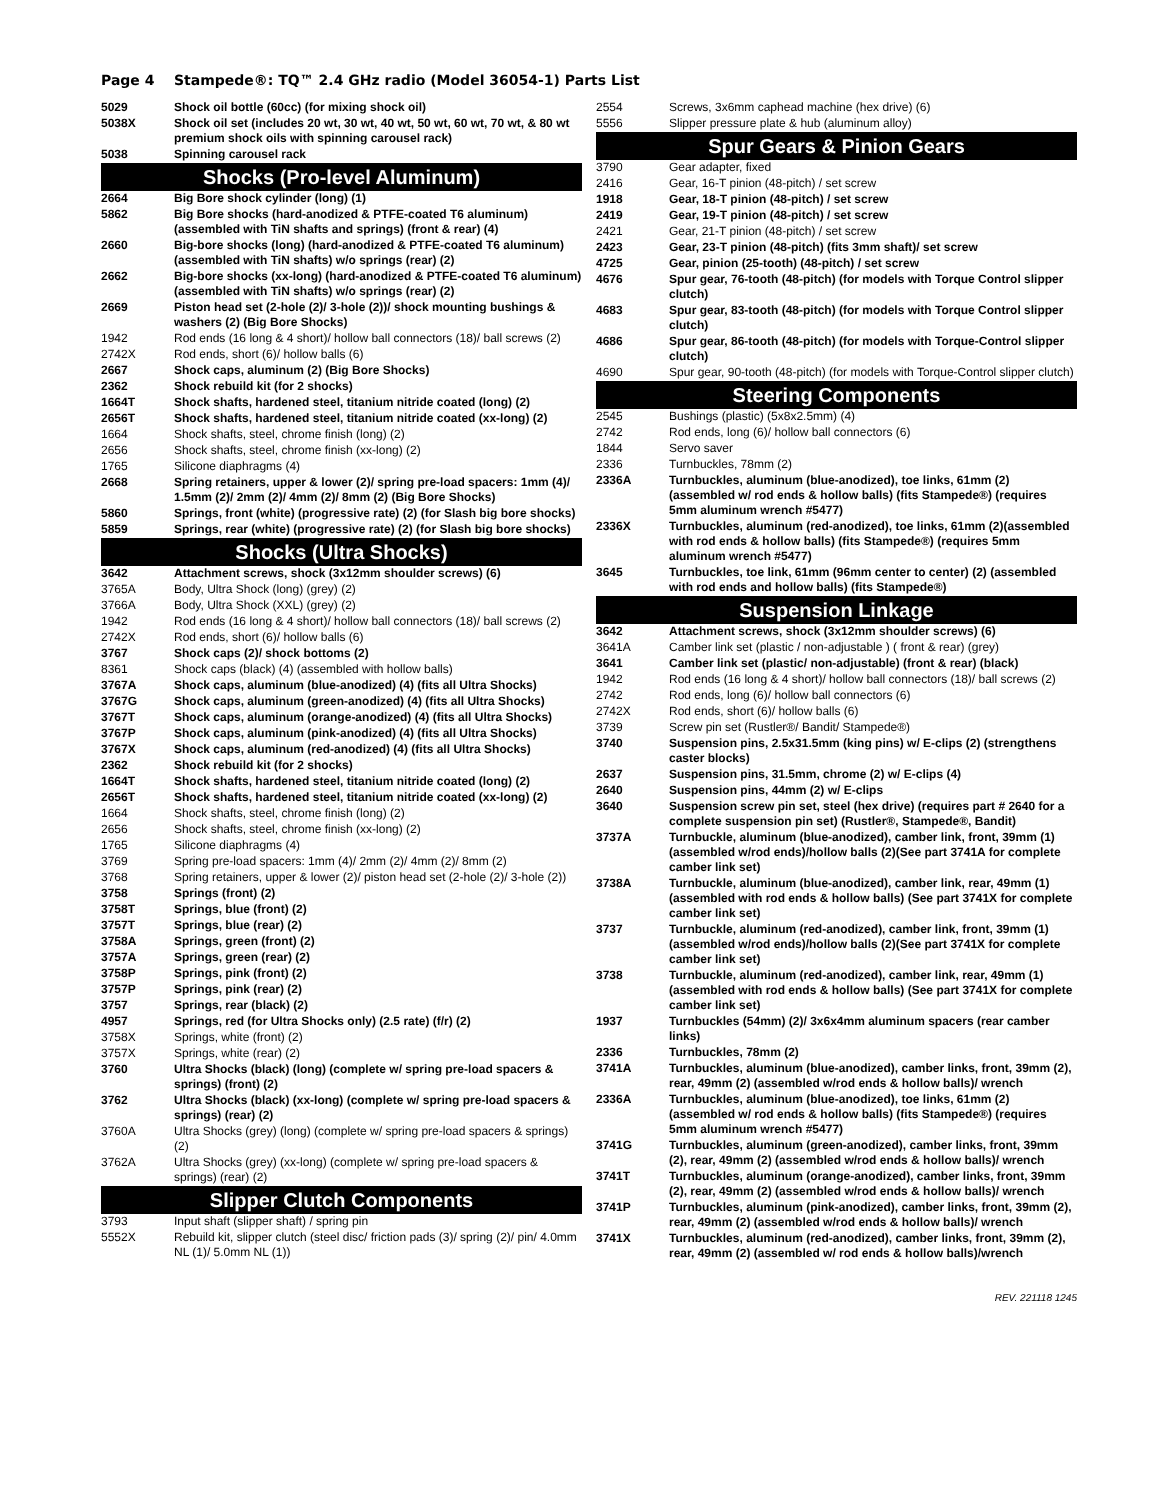Page 4 Stampede®: TQ™ 2.4 GHz radio (Model 36054-1) Parts List
| 5029 | Shock oil bottle (60cc) (for mixing shock oil) |
| 5038X | Shock oil set (includes 20 wt, 30 wt, 40 wt, 50 wt, 60 wt, 70 wt, & 80 wt premium shock oils with spinning carousel rack) |
| 5038 | Spinning carousel rack |
| Shocks (Pro-level Aluminum) | |
| 2664 | Big Bore shock cylinder (long) (1) |
| 5862 | Big Bore shocks (hard-anodized & PTFE-coated T6 aluminum) (assembled with TiN shafts and springs) (front & rear) (4) |
| 2660 | Big-bore shocks (long) (hard-anodized & PTFE-coated T6 aluminum) (assembled with TiN shafts) w/o springs (rear) (2) |
| 2662 | Big-bore shocks (xx-long) (hard-anodized & PTFE-coated T6 aluminum) (assembled with TiN shafts) w/o springs (rear) (2) |
| 2669 | Piston head set (2-hole (2)/ 3-hole (2))/ shock mounting bushings & washers (2) (Big Bore Shocks) |
| 1942 | Rod ends (16 long & 4 short)/ hollow ball connectors (18)/ ball screws (2) |
| 2742X | Rod ends, short (6)/ hollow balls (6) |
| 2667 | Shock caps, aluminum (2) (Big Bore Shocks) |
| 2362 | Shock rebuild kit (for 2 shocks) |
| 1664T | Shock shafts, hardened steel, titanium nitride coated (long) (2) |
| 2656T | Shock shafts, hardened steel, titanium nitride coated (xx-long) (2) |
| 1664 | Shock shafts, steel, chrome finish (long) (2) |
| 2656 | Shock shafts, steel, chrome finish (xx-long) (2) |
| 1765 | Silicone diaphragms (4) |
| 2668 | Spring retainers, upper & lower (2)/ spring pre-load spacers: 1mm (4)/ 1.5mm (2)/ 2mm (2)/ 4mm (2)/ 8mm (2) (Big Bore Shocks) |
| 5860 | Springs, front (white) (progressive rate) (2) (for Slash big bore shocks) |
| 5859 | Springs, rear (white) (progressive rate) (2) (for Slash big bore shocks) |
| Shocks (Ultra Shocks) | |
| 3642 | Attachment screws, shock (3x12mm shoulder screws) (6) |
| 3765A | Body, Ultra Shock (long) (grey) (2) |
| 3766A | Body, Ultra Shock (XXL) (grey) (2) |
| 1942 | Rod ends (16 long & 4 short)/ hollow ball connectors (18)/ ball screws (2) |
| 2742X | Rod ends, short (6)/ hollow balls (6) |
| 3767 | Shock caps (2)/ shock bottoms (2) |
| 8361 | Shock caps (black) (4) (assembled with hollow balls) |
| 3767A | Shock caps, aluminum (blue-anodized) (4) (fits all Ultra Shocks) |
| 3767G | Shock caps, aluminum (green-anodized) (4) (fits all Ultra Shocks) |
| 3767T | Shock caps, aluminum (orange-anodized) (4) (fits all Ultra Shocks) |
| 3767P | Shock caps, aluminum (pink-anodized) (4) (fits all Ultra Shocks) |
| 3767X | Shock caps, aluminum (red-anodized) (4) (fits all Ultra Shocks) |
| 2362 | Shock rebuild kit (for 2 shocks) |
| 1664T | Shock shafts, hardened steel, titanium nitride coated (long) (2) |
| 2656T | Shock shafts, hardened steel, titanium nitride coated (xx-long) (2) |
| 1664 | Shock shafts, steel, chrome finish (long) (2) |
| 2656 | Shock shafts, steel, chrome finish (xx-long) (2) |
| 1765 | Silicone diaphragms (4) |
| 3769 | Spring pre-load spacers: 1mm (4)/ 2mm (2)/ 4mm (2)/ 8mm (2) |
| 3768 | Spring retainers, upper & lower (2)/ piston head set (2-hole (2)/ 3-hole (2)) |
| 3758 | Springs (front) (2) |
| 3758T | Springs, blue (front) (2) |
| 3757T | Springs, blue (rear) (2) |
| 3758A | Springs, green (front) (2) |
| 3757A | Springs, green (rear) (2) |
| 3758P | Springs, pink (front) (2) |
| 3757P | Springs, pink (rear) (2) |
| 3757 | Springs, rear (black) (2) |
| 4957 | Springs, red (for Ultra Shocks only) (2.5 rate) (f/r) (2) |
| 3758X | Springs, white (front) (2) |
| 3757X | Springs, white (rear) (2) |
| 3760 | Ultra Shocks (black) (long) (complete w/ spring pre-load spacers & springs) (front) (2) |
| 3762 | Ultra Shocks (black) (xx-long) (complete w/ spring pre-load spacers & springs) (rear) (2) |
| 3760A | Ultra Shocks (grey) (long) (complete w/ spring pre-load spacers & springs) (2) |
| 3762A | Ultra Shocks (grey) (xx-long) (complete w/ spring pre-load spacers & springs) (rear) (2) |
| Slipper Clutch Components | |
| 3793 | Input shaft (slipper shaft) / spring pin |
| 5552X | Rebuild kit, slipper clutch (steel disc/ friction pads (3)/ spring (2)/ pin/ 4.0mm NL (1)/ 5.0mm NL (1)) |
| 2554 | Screws, 3x6mm caphead machine (hex drive) (6) |
| 5556 | Slipper pressure plate & hub (aluminum alloy) |
| Spur Gears & Pinion Gears | |
| 3790 | Gear adapter, fixed |
| 2416 | Gear, 16-T pinion (48-pitch) / set screw |
| 1918 | Gear, 18-T pinion (48-pitch) / set screw |
| 2419 | Gear, 19-T pinion (48-pitch) / set screw |
| 2421 | Gear, 21-T pinion (48-pitch) / set screw |
| 2423 | Gear, 23-T pinion (48-pitch) (fits 3mm shaft)/ set screw |
| 4725 | Gear, pinion (25-tooth) (48-pitch) / set screw |
| 4676 | Spur gear, 76-tooth (48-pitch) (for models with Torque Control slipper clutch) |
| 4683 | Spur gear, 83-tooth (48-pitch) (for models with Torque Control slipper clutch) |
| 4686 | Spur gear, 86-tooth (48-pitch) (for models with Torque-Control slipper clutch) |
| 4690 | Spur gear, 90-tooth (48-pitch) (for models with Torque-Control slipper clutch) |
| Steering Components | |
| 2545 | Bushings (plastic) (5x8x2.5mm) (4) |
| 2742 | Rod ends, long (6)/ hollow ball connectors (6) |
| 1844 | Servo saver |
| 2336 | Turnbuckles, 78mm (2) |
| 2336A | Turnbuckles, aluminum (blue-anodized), toe links, 61mm (2) (assembled w/ rod ends & hollow balls) (fits Stampede®) (requires 5mm aluminum wrench #5477) |
| 2336X | Turnbuckles, aluminum (red-anodized), toe links, 61mm (2)(assembled with rod ends & hollow balls) (fits Stampede®) (requires 5mm aluminum wrench #5477) |
| 3645 | Turnbuckles, toe link, 61mm (96mm center to center) (2) (assembled with rod ends and hollow balls) (fits Stampede®) |
| Suspension Linkage | |
| 3642 | Attachment screws, shock (3x12mm shoulder screws) (6) |
| 3641A | Camber link set (plastic / non-adjustable ) ( front & rear) (grey) |
| 3641 | Camber link set (plastic/ non-adjustable) (front & rear) (black) |
| 1942 | Rod ends (16 long & 4 short)/ hollow ball connectors (18)/ ball screws (2) |
| 2742 | Rod ends, long (6)/ hollow ball connectors (6) |
| 2742X | Rod ends, short (6)/ hollow balls (6) |
| 3739 | Screw pin set (Rustler®/ Bandit/ Stampede®) |
| 3740 | Suspension pins, 2.5x31.5mm (king pins) w/ E-clips (2) (strengthens caster blocks) |
| 2637 | Suspension pins, 31.5mm, chrome (2) w/ E-clips (4) |
| 2640 | Suspension pins, 44mm (2) w/ E-clips |
| 3640 | Suspension screw pin set, steel (hex drive) (requires part # 2640 for a complete suspension pin set) (Rustler®, Stampede®, Bandit) |
| 3737A | Turnbuckle, aluminum (blue-anodized), camber link, front, 39mm (1)(assembled w/rod ends)/hollow balls (2)(See part 3741A for complete camber link set) |
| 3738A | Turnbuckle, aluminum (blue-anodized), camber link, rear, 49mm (1) (assembled with rod ends & hollow balls) (See part 3741X for complete camber link set) |
| 3737 | Turnbuckle, aluminum (red-anodized), camber link, front, 39mm (1) (assembled w/rod ends)/hollow balls (2)(See part 3741X for complete camber link set) |
| 3738 | Turnbuckle, aluminum (red-anodized), camber link, rear, 49mm (1) (assembled with rod ends & hollow balls) (See part 3741X for complete camber link set) |
| 1937 | Turnbuckles (54mm) (2)/ 3x6x4mm aluminum spacers (rear camber links) |
| 2336 | Turnbuckles, 78mm (2) |
| 3741A | Turnbuckles, aluminum (blue-anodized), camber links, front, 39mm (2), rear, 49mm (2) (assembled w/rod ends & hollow balls)/ wrench |
| 2336A | Turnbuckles, aluminum (blue-anodized), toe links, 61mm (2) (assembled w/ rod ends & hollow balls) (fits Stampede®) (requires 5mm aluminum wrench #5477) |
| 3741G | Turnbuckles, aluminum (green-anodized), camber links, front, 39mm (2), rear, 49mm (2) (assembled w/rod ends & hollow balls)/ wrench |
| 3741T | Turnbuckles, aluminum (orange-anodized), camber links, front, 39mm (2), rear, 49mm (2) (assembled w/rod ends & hollow balls)/ wrench |
| 3741P | Turnbuckles, aluminum (pink-anodized), camber links, front, 39mm (2), rear, 49mm (2) (assembled w/rod ends & hollow balls)/ wrench |
| 3741X | Turnbuckles, aluminum (red-anodized), camber links, front, 39mm (2), rear, 49mm (2) (assembled w/ rod ends & hollow balls)/wrench |
REV. 221118 1245